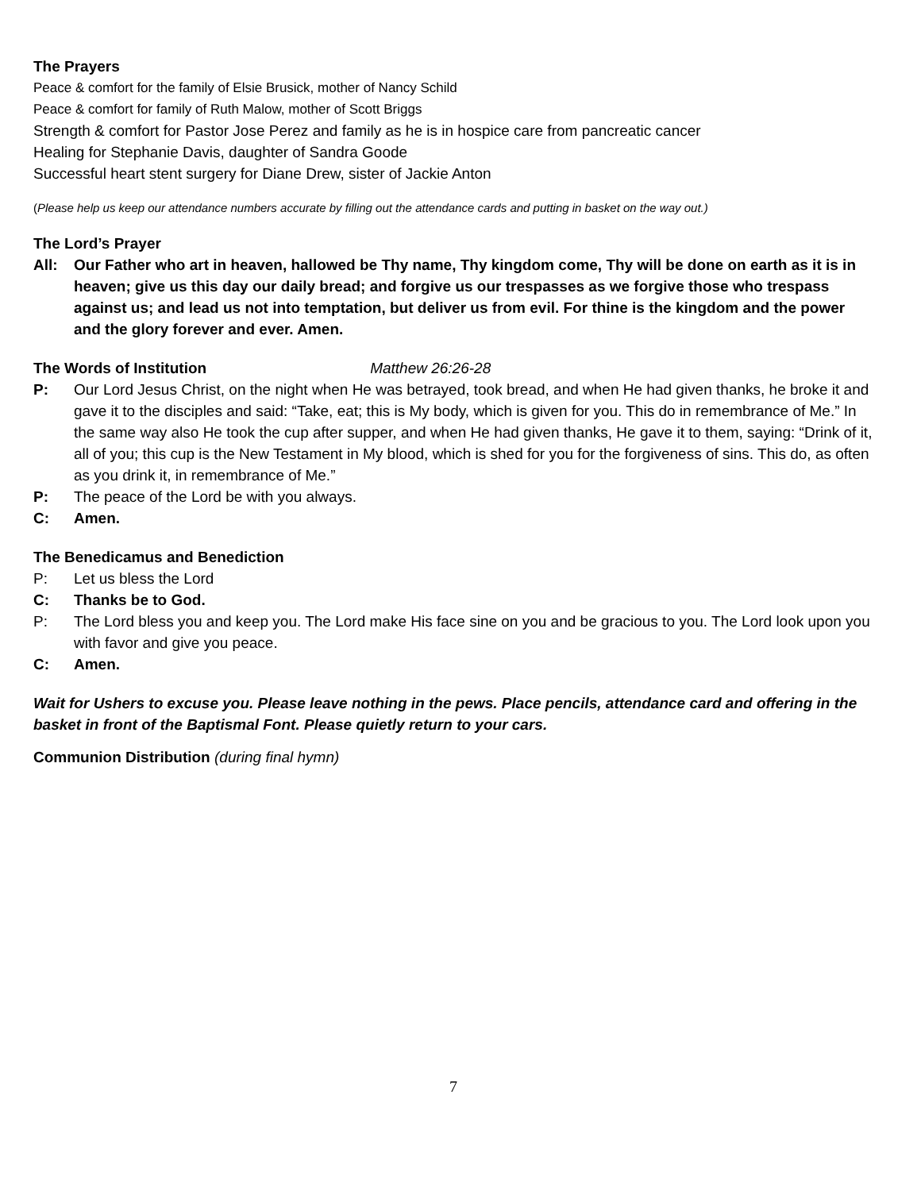The Prayers
Peace & comfort for the family of Elsie Brusick, mother of Nancy Schild
Peace & comfort for family of Ruth Malow, mother of Scott Briggs
Strength & comfort for Pastor Jose Perez and family as he is in hospice care from pancreatic cancer
Healing for Stephanie Davis, daughter of Sandra Goode
Successful heart stent surgery for Diane Drew, sister of Jackie Anton
(Please help us keep our attendance numbers accurate by filling out the attendance cards and putting in basket on the way out.)
The Lord’s Prayer
All: Our Father who art in heaven, hallowed be Thy name, Thy kingdom come, Thy will be done on earth as it is in heaven; give us this day our daily bread; and forgive us our trespasses as we forgive those who trespass against us; and lead us not into temptation, but deliver us from evil. For thine is the kingdom and the power and the glory forever and ever. Amen.
The Words of Institution Matthew 26:26-28
P: Our Lord Jesus Christ, on the night when He was betrayed, took bread, and when He had given thanks, he broke it and gave it to the disciples and said: “Take, eat; this is My body, which is given for you. This do in remembrance of Me.” In the same way also He took the cup after supper, and when He had given thanks, He gave it to them, saying: “Drink of it, all of you; this cup is the New Testament in My blood, which is shed for you for the forgiveness of sins. This do, as often as you drink it, in remembrance of Me.”
P: The peace of the Lord be with you always.
C: Amen.
The Benedicamus and Benediction
P: Let us bless the Lord
C: Thanks be to God.
P: The Lord bless you and keep you. The Lord make His face sine on you and be gracious to you. The Lord look upon you with favor and give you peace.
C: Amen.
Wait for Ushers to excuse you. Please leave nothing in the pews. Place pencils, attendance card and offering in the basket in front of the Baptismal Font. Please quietly return to your cars.
Communion Distribution (during final hymn)
7